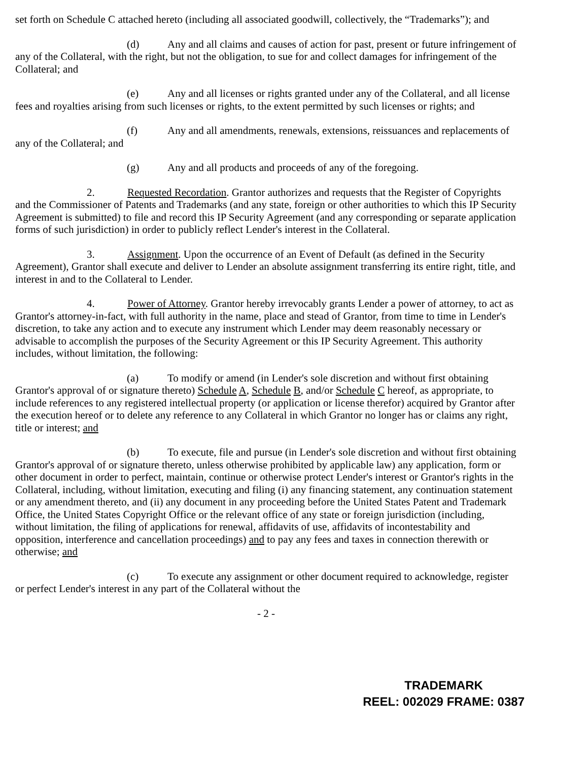set forth on Schedule C attached hereto (including all associated goodwill, collectively, the “Trademarks”); and
(d) Any and all claims and causes of action for past, present or future infringement of any of the Collateral, with the right, but not the obligation, to sue for and collect damages for infringement of the Collateral; and
(e) Any and all licenses or rights granted under any of the Collateral, and all license fees and royalties arising from such licenses or rights, to the extent permitted by such licenses or rights; and
(f) Any and all amendments, renewals, extensions, reissuances and replacements of any of the Collateral; and
(g) Any and all products and proceeds of any of the foregoing.
2. Requested Recordation. Grantor authorizes and requests that the Register of Copyrights and the Commissioner of Patents and Trademarks (and any state, foreign or other authorities to which this IP Security Agreement is submitted) to file and record this IP Security Agreement (and any corresponding or separate application forms of such jurisdiction) in order to publicly reflect Lender's interest in the Collateral.
3. Assignment. Upon the occurrence of an Event of Default (as defined in the Security Agreement), Grantor shall execute and deliver to Lender an absolute assignment transferring its entire right, title, and interest in and to the Collateral to Lender.
4. Power of Attorney. Grantor hereby irrevocably grants Lender a power of attorney, to act as Grantor's attorney-in-fact, with full authority in the name, place and stead of Grantor, from time to time in Lender's discretion, to take any action and to execute any instrument which Lender may deem reasonably necessary or advisable to accomplish the purposes of the Security Agreement or this IP Security Agreement. This authority includes, without limitation, the following:
(a) To modify or amend (in Lender's sole discretion and without first obtaining Grantor's approval of or signature thereto) Schedule A, Schedule B, and/or Schedule C hereof, as appropriate, to include references to any registered intellectual property (or application or license therefor) acquired by Grantor after the execution hereof or to delete any reference to any Collateral in which Grantor no longer has or claims any right, title or interest; and
(b) To execute, file and pursue (in Lender's sole discretion and without first obtaining Grantor's approval of or signature thereto, unless otherwise prohibited by applicable law) any application, form or other document in order to perfect, maintain, continue or otherwise protect Lender's interest or Grantor's rights in the Collateral, including, without limitation, executing and filing (i) any financing statement, any continuation statement or any amendment thereto, and (ii) any document in any proceeding before the United States Patent and Trademark Office, the United States Copyright Office or the relevant office of any state or foreign jurisdiction (including, without limitation, the filing of applications for renewal, affidavits of use, affidavits of incontestability and opposition, interference and cancellation proceedings) and to pay any fees and taxes in connection therewith or otherwise; and
(c) To execute any assignment or other document required to acknowledge, register or perfect Lender's interest in any part of the Collateral without the
- 2 -
TRADEMARK
REEL: 002029 FRAME: 0387